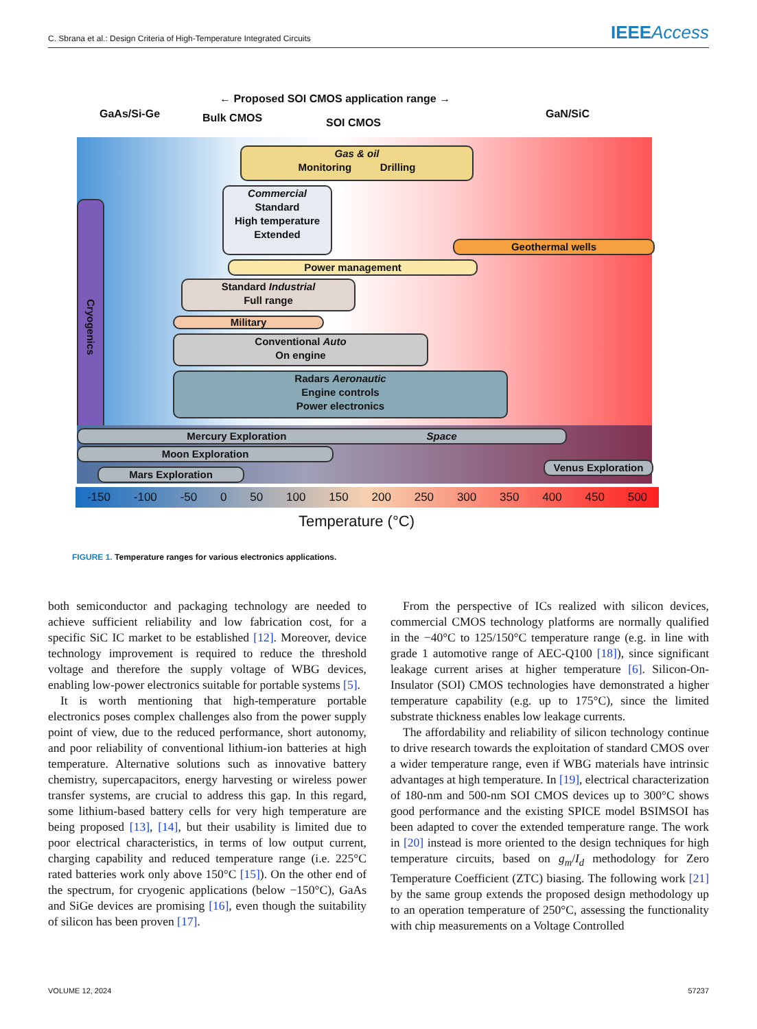C. Sbrana et al.: Design Criteria of High-Temperature Integrated Circuits
IEEEAccess
← Proposed SOI CMOS application range →
GaAs/Si-Ge Bulk CMOS SOI CMOS
GaN/SiC
Cryogenics
Gas & oil
Monitoring Drilling
Commercial
Standard
High temperature
Extended
Geothermal wells
Power management
Standard Industrial
Full range
Military
Conventional Auto
On engine
Radars Aeronautic
Engine controls
Power electronics
Mercury Exploration Space
Moon Exploration
Venus Exploration
Mars Exploration
-150 -100 -50 0 50 100 150 200 250 300 350 400 450 500
Temperature (°C)
FIGURE 1. Temperature ranges for various electronics applications.
both semiconductor and packaging technology are needed to achieve sufficient reliability and low fabrication cost, for a specific SiC IC market to be established [12]. Moreover, device technology improvement is required to reduce the threshold voltage and therefore the supply voltage of WBG devices, enabling low-power electronics suitable for portable systems [5].
It is worth mentioning that high-temperature portable electronics poses complex challenges also from the power supply point of view, due to the reduced performance, short autonomy, and poor reliability of conventional lithium-ion batteries at high temperature. Alternative solutions such as innovative battery chemistry, supercapacitors, energy harvesting or wireless power transfer systems, are crucial to address this gap. In this regard, some lithium-based battery cells for very high temperature are being proposed [13], [14], but their usability is limited due to poor electrical characteristics, in terms of low output current, charging capability and reduced temperature range (i.e. 225°C rated batteries work only above 150°C [15]). On the other end of the spectrum, for cryogenic applications (below −150°C), GaAs and SiGe devices are promising [16], even though the suitability of silicon has been proven [17].
From the perspective of ICs realized with silicon devices, commercial CMOS technology platforms are normally qualified in the −40°C to 125/150°C temperature range (e.g. in line with grade 1 automotive range of AEC-Q100 [18]), since significant leakage current arises at higher temperature [6]. Silicon-On-Insulator (SOI) CMOS technologies have demonstrated a higher temperature capability (e.g. up to 175°C), since the limited substrate thickness enables low leakage currents.
The affordability and reliability of silicon technology continue to drive research towards the exploitation of standard CMOS over a wider temperature range, even if WBG materials have intrinsic advantages at high temperature. In [19], electrical characterization of 180-nm and 500-nm SOI CMOS devices up to 300°C shows good performance and the existing SPICE model BSIMSOI has been adapted to cover the extended temperature range. The work in [20] instead is more oriented to the design techniques for high temperature circuits, based on g<sub>m</sub>/I<sub>d</sub> methodology for Zero Temperature Coefficient (ZTC) biasing. The following work [21] by the same group extends the proposed design methodology up to an operation temperature of 250°C, assessing the functionality with chip measurements on a Voltage Controlled
VOLUME 12, 2024 57237